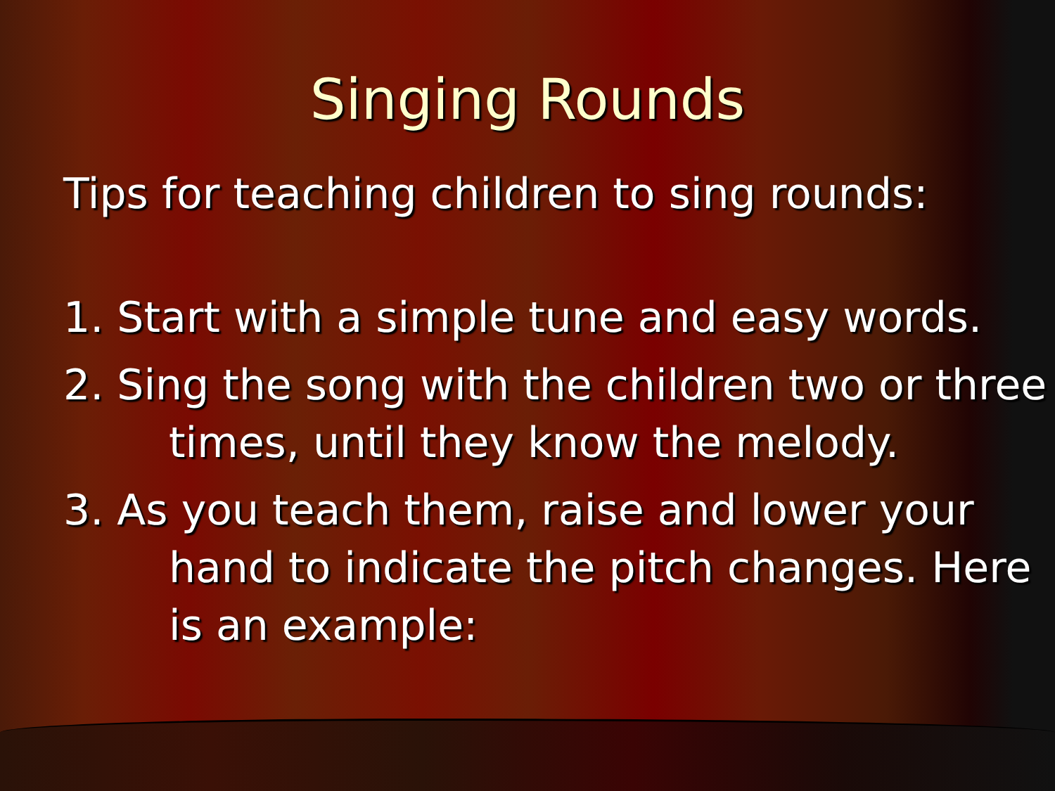Singing Rounds
Tips for teaching children to sing rounds:
1. Start with a simple tune and easy words.
2. Sing the song with the children two or three times, until they know the melody.
3. As you teach them, raise and lower your hand to indicate the pitch changes. Here is an example: